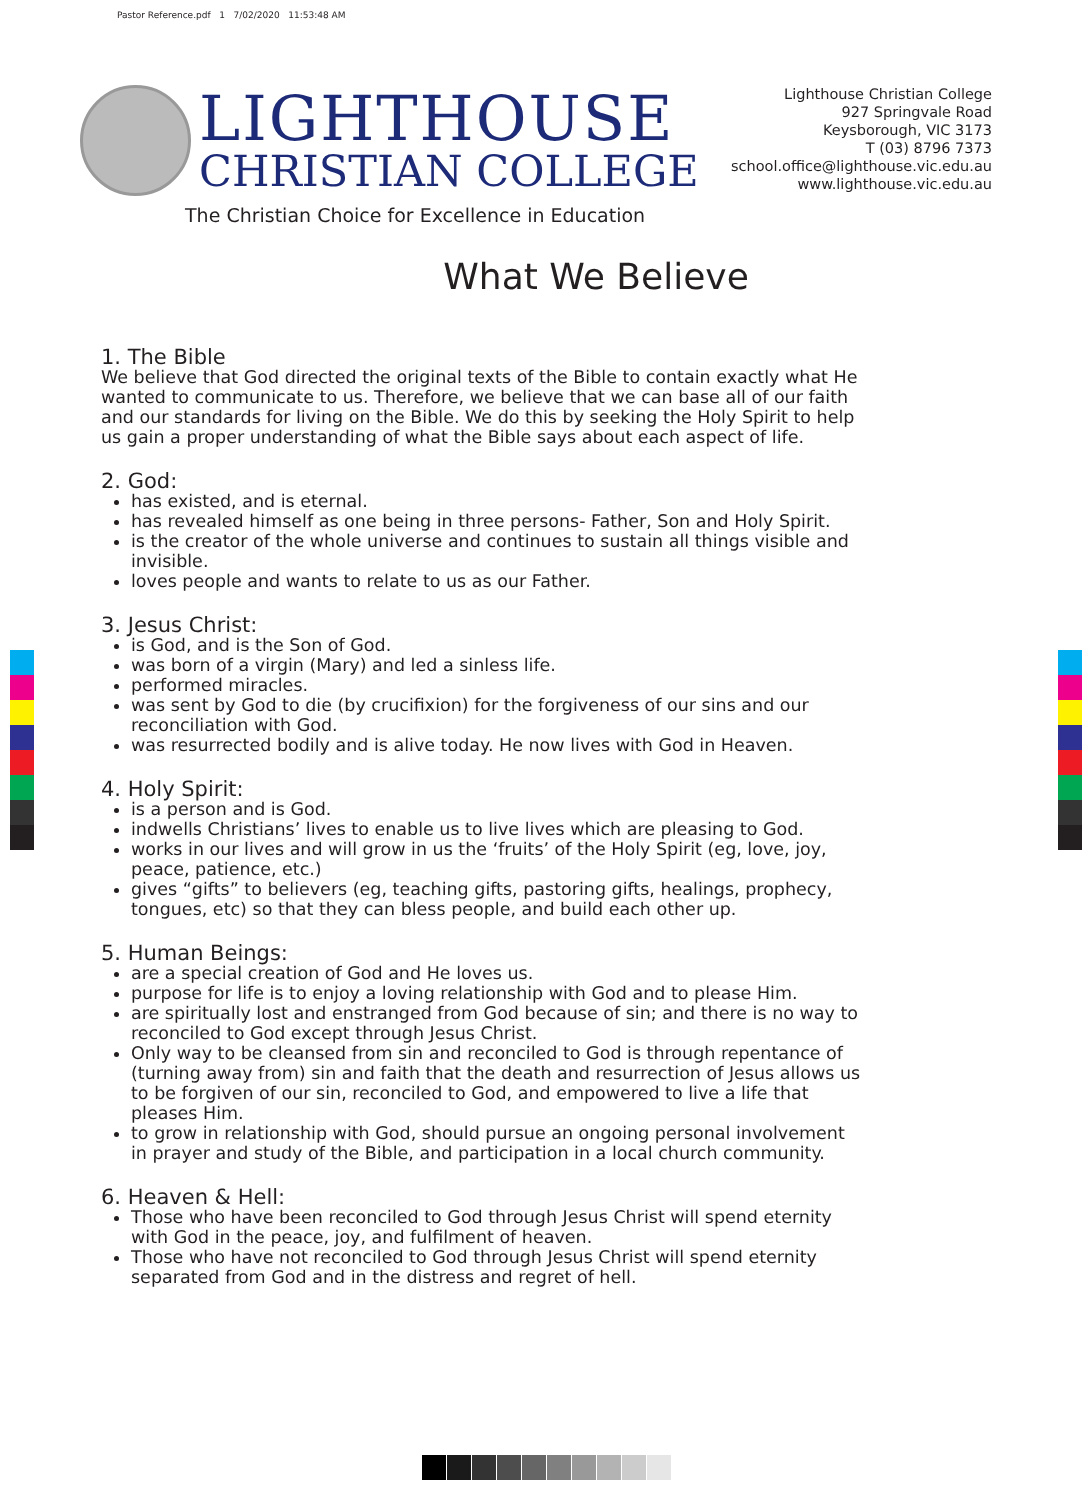Pastor Reference.pdf 1 7/02/2020 11:53:48 AM
LIGHTHOUSE
CHRISTIAN COLLEGE
The Christian Choice for Excellence in Education
Lighthouse Christian College
927 Springvale Road
Keysborough, VIC 3173
T (03) 8796 7373
school.office@lighthouse.vic.edu.au
www.lighthouse.vic.edu.au
What We Believe
1. The Bible
We believe that God directed the original texts of the Bible to contain exactly what He wanted to communicate to us. Therefore, we believe that we can base all of our faith and our standards for living on the Bible. We do this by seeking the Holy Spirit to help us gain a proper understanding of what the Bible says about each aspect of life.
2. God:
has existed, and is eternal.
has revealed himself as one being in three persons- Father, Son and Holy Spirit.
is the creator of the whole universe and continues to sustain all things visible and invisible.
loves people and wants to relate to us as our Father.
3. Jesus Christ:
is God, and is the Son of God.
was born of a virgin (Mary) and led a sinless life.
performed miracles.
was sent by God to die (by crucifixion) for the forgiveness of our sins and our reconciliation with God.
was resurrected bodily and is alive today. He now lives with God in Heaven.
4. Holy Spirit:
is a person and is God.
indwells Christians’ lives to enable us to live lives which are pleasing to God.
works in our lives and will grow in us the ‘fruits’ of the Holy Spirit (eg, love, joy, peace, patience, etc.)
gives “gifts” to believers (eg, teaching gifts, pastoring gifts, healings, prophecy, tongues, etc) so that they can bless people, and build each other up.
5. Human Beings:
are a special creation of God and He loves us.
purpose for life is to enjoy a loving relationship with God and to please Him.
are spiritually lost and enstranged from God because of sin; and there is no way to reconciled to God except through Jesus Christ.
Only way to be cleansed from sin and reconciled to God is through repentance of (turning away from) sin and faith that the death and resurrection of Jesus allows us to be forgiven of our sin, reconciled to God, and empowered to live a life that pleases Him.
to grow in relationship with God, should pursue an ongoing personal involvement in prayer and study of the Bible, and participation in a local church community.
6. Heaven & Hell:
Those who have been reconciled to God through Jesus Christ will spend eternity with God in the peace, joy, and fulfilment of heaven.
Those who have not reconciled to God through Jesus Christ will spend eternity separated from God and in the distress and regret of hell.